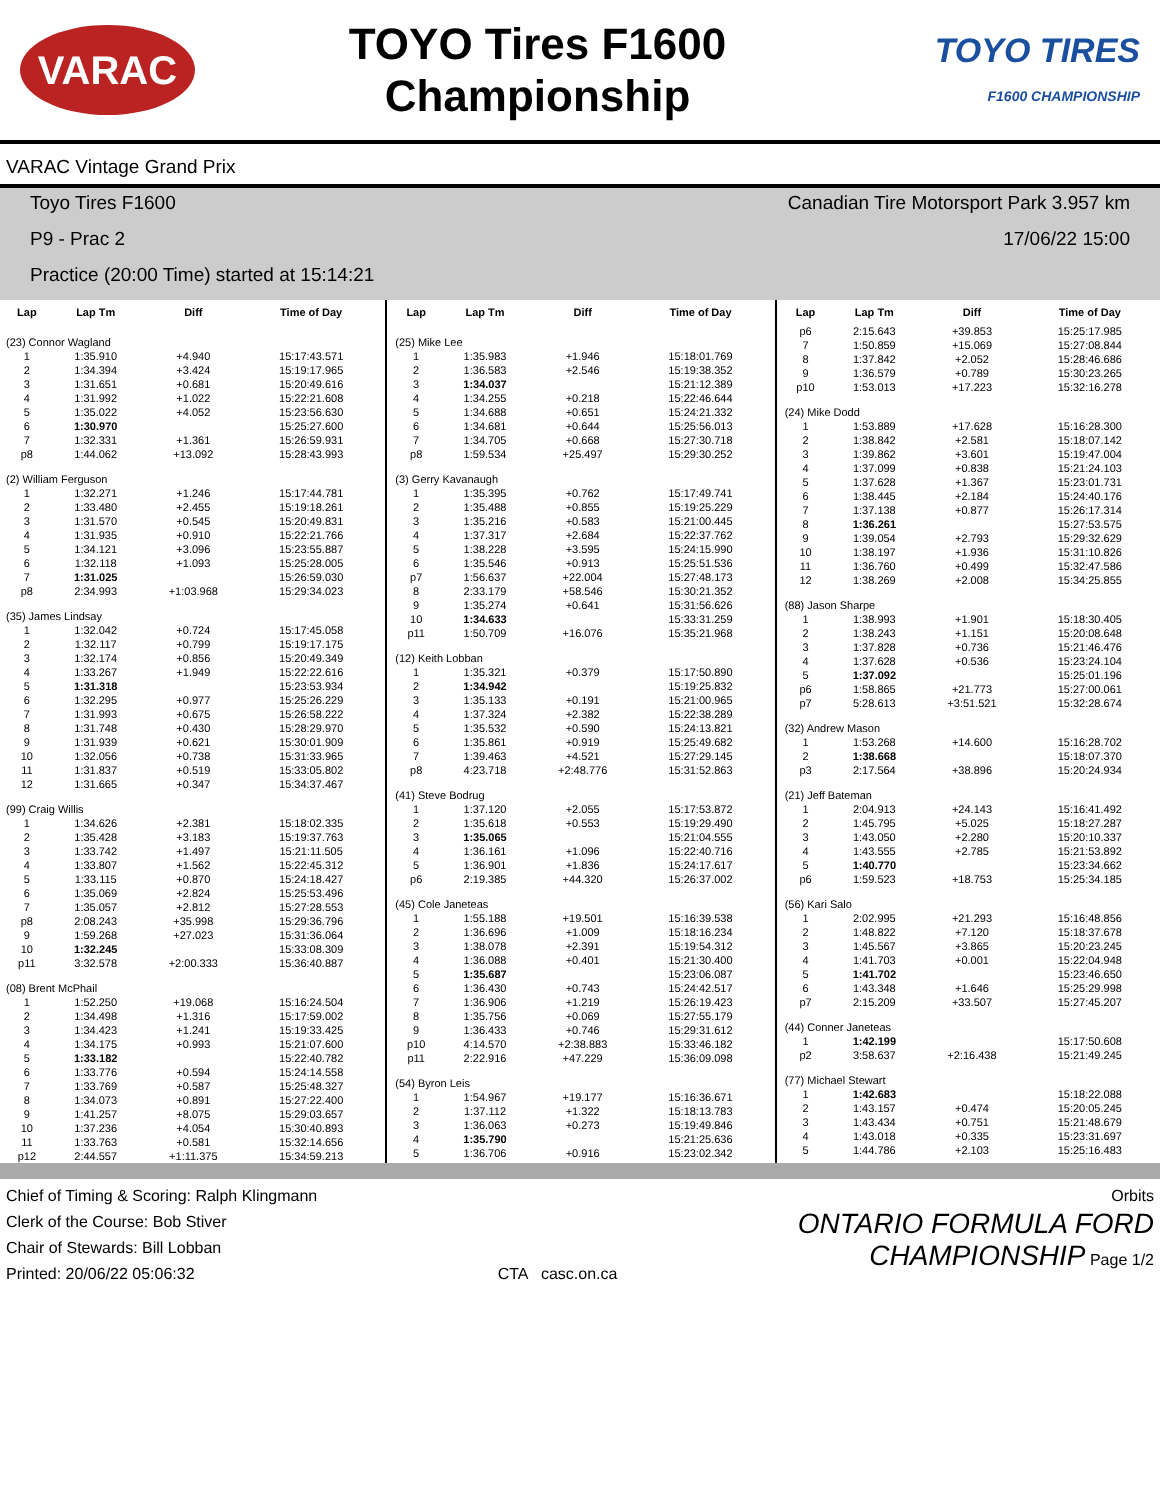VARAC
TOYO Tires F1600
Championship
TOYO TIRES
F1600 CHAMPIONSHIP
VARAC Vintage Grand Prix
Toyo Tires F1600 Canadian Tire Motorsport Park 3.957 km
P9 - Prac 2 17/06/22 15:00
Practice (20:00 Time) started at 15:14:21
| Lap | Lap Tm | Diff | Time of Day |
| --- | --- | --- | --- |
| (23) Connor Wagland | | | |
| 1 | 1:35.910 | +4.940 | 15:17:43.571 |
| 2 | 1:34.394 | +3.424 | 15:19:17.965 |
| 3 | 1:31.651 | +0.681 | 15:20:49.616 |
| 4 | 1:31.992 | +1.022 | 15:22:21.608 |
| 5 | 1:35.022 | +4.052 | 15:23:56.630 |
| 6 | 1:30.970 | | 15:25:27.600 |
| 7 | 1:32.331 | +1.361 | 15:26:59.931 |
| p8 | 1:44.062 | +13.092 | 15:28:43.993 |
| (2) William Ferguson | | | |
| 1 | 1:32.271 | +1.246 | 15:17:44.781 |
| 2 | 1:33.480 | +2.455 | 15:19:18.261 |
| 3 | 1:31.570 | +0.545 | 15:20:49.831 |
| 4 | 1:31.935 | +0.910 | 15:22:21.766 |
| 5 | 1:34.121 | +3.096 | 15:23:55.887 |
| 6 | 1:32.118 | +1.093 | 15:25:28.005 |
| 7 | 1:31.025 | | 15:26:59.030 |
| p8 | 2:34.993 | +1:03.968 | 15:29:34.023 |
| (35) James Lindsay | | | |
| 1 | 1:32.042 | +0.724 | 15:17:45.058 |
| 2 | 1:32.117 | +0.799 | 15:19:17.175 |
| 3 | 1:32.174 | +0.856 | 15:20:49.349 |
| 4 | 1:33.267 | +1.949 | 15:22:22.616 |
| 5 | 1:31.318 | | 15:23:53.934 |
| 6 | 1:32.295 | +0.977 | 15:25:26.229 |
| 7 | 1:31.993 | +0.675 | 15:26:58.222 |
| 8 | 1:31.748 | +0.430 | 15:28:29.970 |
| 9 | 1:31.939 | +0.621 | 15:30:01.909 |
| 10 | 1:32.056 | +0.738 | 15:31:33.965 |
| 11 | 1:31.837 | +0.519 | 15:33:05.802 |
| 12 | 1:31.665 | +0.347 | 15:34:37.467 |
| (99) Craig Willis | | | |
| 1 | 1:34.626 | +2.381 | 15:18:02.335 |
| 2 | 1:35.428 | +3.183 | 15:19:37.763 |
| 3 | 1:33.742 | +1.497 | 15:21:11.505 |
| 4 | 1:33.807 | +1.562 | 15:22:45.312 |
| 5 | 1:33.115 | +0.870 | 15:24:18.427 |
| 6 | 1:35.069 | +2.824 | 15:25:53.496 |
| 7 | 1:35.057 | +2.812 | 15:27:28.553 |
| p8 | 2:08.243 | +35.998 | 15:29:36.796 |
| 9 | 1:59.268 | +27.023 | 15:31:36.064 |
| 10 | 1:32.245 | | 15:33:08.309 |
| p11 | 3:32.578 | +2:00.333 | 15:36:40.887 |
| (08) Brent McPhail | | | |
| 1 | 1:52.250 | +19.068 | 15:16:24.504 |
| 2 | 1:34.498 | +1.316 | 15:17:59.002 |
| 3 | 1:34.423 | +1.241 | 15:19:33.425 |
| 4 | 1:34.175 | +0.993 | 15:21:07.600 |
| 5 | 1:33.182 | | 15:22:40.782 |
| 6 | 1:33.776 | +0.594 | 15:24:14.558 |
| 7 | 1:33.769 | +0.587 | 15:25:48.327 |
| 8 | 1:34.073 | +0.891 | 15:27:22.400 |
| 9 | 1:41.257 | +8.075 | 15:29:03.657 |
| 10 | 1:37.236 | +4.054 | 15:30:40.893 |
| 11 | 1:33.763 | +0.581 | 15:32:14.656 |
| p12 | 2:44.557 | +1:11.375 | 15:34:59.213 |
| Lap | Lap Tm | Diff | Time of Day |
| --- | --- | --- | --- |
| (25) Mike Lee | | | |
| 1 | 1:35.983 | +1.946 | 15:18:01.769 |
| 2 | 1:36.583 | +2.546 | 15:19:38.352 |
| 3 | 1:34.037 | | 15:21:12.389 |
| 4 | 1:34.255 | +0.218 | 15:22:46.644 |
| 5 | 1:34.688 | +0.651 | 15:24:21.332 |
| 6 | 1:34.681 | +0.644 | 15:25:56.013 |
| 7 | 1:34.705 | +0.668 | 15:27:30.718 |
| p8 | 1:59.534 | +25.497 | 15:29:30.252 |
| (3) Gerry Kavanaugh | | | |
| 1 | 1:35.395 | +0.762 | 15:17:49.741 |
| 2 | 1:35.488 | +0.855 | 15:19:25.229 |
| 3 | 1:35.216 | +0.583 | 15:21:00.445 |
| 4 | 1:37.317 | +2.684 | 15:22:37.762 |
| 5 | 1:38.228 | +3.595 | 15:24:15.990 |
| 6 | 1:35.546 | +0.913 | 15:25:51.536 |
| p7 | 1:56.637 | +22.004 | 15:27:48.173 |
| 8 | 2:33.179 | +58.546 | 15:30:21.352 |
| 9 | 1:35.274 | +0.641 | 15:31:56.626 |
| 10 | 1:34.633 | | 15:33:31.259 |
| p11 | 1:50.709 | +16.076 | 15:35:21.968 |
| (12) Keith Lobban | | | |
| 1 | 1:35.321 | +0.379 | 15:17:50.890 |
| 2 | 1:34.942 | | 15:19:25.832 |
| 3 | 1:35.133 | +0.191 | 15:21:00.965 |
| 4 | 1:37.324 | +2.382 | 15:22:38.289 |
| 5 | 1:35.532 | +0.590 | 15:24:13.821 |
| 6 | 1:35.861 | +0.919 | 15:25:49.682 |
| 7 | 1:39.463 | +4.521 | 15:27:29.145 |
| p8 | 4:23.718 | +2:48.776 | 15:31:52.863 |
| (41) Steve Bodrug | | | |
| 1 | 1:37.120 | +2.055 | 15:17:53.872 |
| 2 | 1:35.618 | +0.553 | 15:19:29.490 |
| 3 | 1:35.065 | | 15:21:04.555 |
| 4 | 1:36.161 | +1.096 | 15:22:40.716 |
| 5 | 1:36.901 | +1.836 | 15:24:17.617 |
| p6 | 2:19.385 | +44.320 | 15:26:37.002 |
| (45) Cole Janeteas | | | |
| 1 | 1:55.188 | +19.501 | 15:16:39.538 |
| 2 | 1:36.696 | +1.009 | 15:18:16.234 |
| 3 | 1:38.078 | +2.391 | 15:19:54.312 |
| 4 | 1:36.088 | +0.401 | 15:21:30.400 |
| 5 | 1:35.687 | | 15:23:06.087 |
| 6 | 1:36.430 | +0.743 | 15:24:42.517 |
| 7 | 1:36.906 | +1.219 | 15:26:19.423 |
| 8 | 1:35.756 | +0.069 | 15:27:55.179 |
| 9 | 1:36.433 | +0.746 | 15:29:31.612 |
| p10 | 4:14.570 | +2:38.883 | 15:33:46.182 |
| p11 | 2:22.916 | +47.229 | 15:36:09.098 |
| (54) Byron Leis | | | |
| 1 | 1:54.967 | +19.177 | 15:16:36.671 |
| 2 | 1:37.112 | +1.322 | 15:18:13.783 |
| 3 | 1:36.063 | +0.273 | 15:19:49.846 |
| 4 | 1:35.790 | | 15:21:25.636 |
| 5 | 1:36.706 | +0.916 | 15:23:02.342 |
| Lap | Lap Tm | Diff | Time of Day |
| --- | --- | --- | --- |
| p6 | 2:15.643 | +39.853 | 15:25:17.985 |
| 7 | 1:50.859 | +15.069 | 15:27:08.844 |
| 8 | 1:37.842 | +2.052 | 15:28:46.686 |
| 9 | 1:36.579 | +0.789 | 15:30:23.265 |
| p10 | 1:53.013 | +17.223 | 15:32:16.278 |
| (24) Mike Dodd | | | |
| 1 | 1:53.889 | +17.628 | 15:16:28.300 |
| 2 | 1:38.842 | +2.581 | 15:18:07.142 |
| 3 | 1:39.862 | +3.601 | 15:19:47.004 |
| 4 | 1:37.099 | +0.838 | 15:21:24.103 |
| 5 | 1:37.628 | +1.367 | 15:23:01.731 |
| 6 | 1:38.445 | +2.184 | 15:24:40.176 |
| 7 | 1:37.138 | +0.877 | 15:26:17.314 |
| 8 | 1:36.261 | | 15:27:53.575 |
| 9 | 1:39.054 | +2.793 | 15:29:32.629 |
| 10 | 1:38.197 | +1.936 | 15:31:10.826 |
| 11 | 1:36.760 | +0.499 | 15:32:47.586 |
| 12 | 1:38.269 | +2.008 | 15:34:25.855 |
| (88) Jason Sharpe | | | |
| 1 | 1:38.993 | +1.901 | 15:18:30.405 |
| 2 | 1:38.243 | +1.151 | 15:20:08.648 |
| 3 | 1:37.828 | +0.736 | 15:21:46.476 |
| 4 | 1:37.628 | +0.536 | 15:23:24.104 |
| 5 | 1:37.092 | | 15:25:01.196 |
| p6 | 1:58.865 | +21.773 | 15:27:00.061 |
| p7 | 5:28.613 | +3:51.521 | 15:32:28.674 |
| (32) Andrew Mason | | | |
| 1 | 1:53.268 | +14.600 | 15:16:28.702 |
| 2 | 1:38.668 | | 15:18:07.370 |
| p3 | 2:17.564 | +38.896 | 15:20:24.934 |
| (21) Jeff Bateman | | | |
| 1 | 2:04.913 | +24.143 | 15:16:41.492 |
| 2 | 1:45.795 | +5.025 | 15:18:27.287 |
| 3 | 1:43.050 | +2.280 | 15:20:10.337 |
| 4 | 1:43.555 | +2.785 | 15:21:53.892 |
| 5 | 1:40.770 | | 15:23:34.662 |
| p6 | 1:59.523 | +18.753 | 15:25:34.185 |
| (56) Kari Salo | | | |
| 1 | 2:02.995 | +21.293 | 15:16:48.856 |
| 2 | 1:48.822 | +7.120 | 15:18:37.678 |
| 3 | 1:45.567 | +3.865 | 15:20:23.245 |
| 4 | 1:41.703 | +0.001 | 15:22:04.948 |
| 5 | 1:41.702 | | 15:23:46.650 |
| 6 | 1:43.348 | +1.646 | 15:25:29.998 |
| p7 | 2:15.209 | +33.507 | 15:27:45.207 |
| (44) Conner Janeteas | | | |
| 1 | 1:42.199 | | 15:17:50.608 |
| p2 | 3:58.637 | +2:16.438 | 15:21:49.245 |
| (77) Michael Stewart | | | |
| 1 | 1:42.683 | | 15:18:22.088 |
| 2 | 1:43.157 | +0.474 | 15:20:05.245 |
| 3 | 1:43.434 | +0.751 | 15:21:48.679 |
| 4 | 1:43.018 | +0.335 | 15:23:31.697 |
| 5 | 1:44.786 | +2.103 | 15:25:16.483 |
Chief of Timing & Scoring: Ralph Klingmann
Clerk of the Course: Bob Stiver
Chair of Stewards: Bill Lobban
Printed: 20/06/22 05:06:32
CTA casc.on.ca Orbits
ONTARIO FORMULA FORD
CHAMPIONSHIP Page 1/2